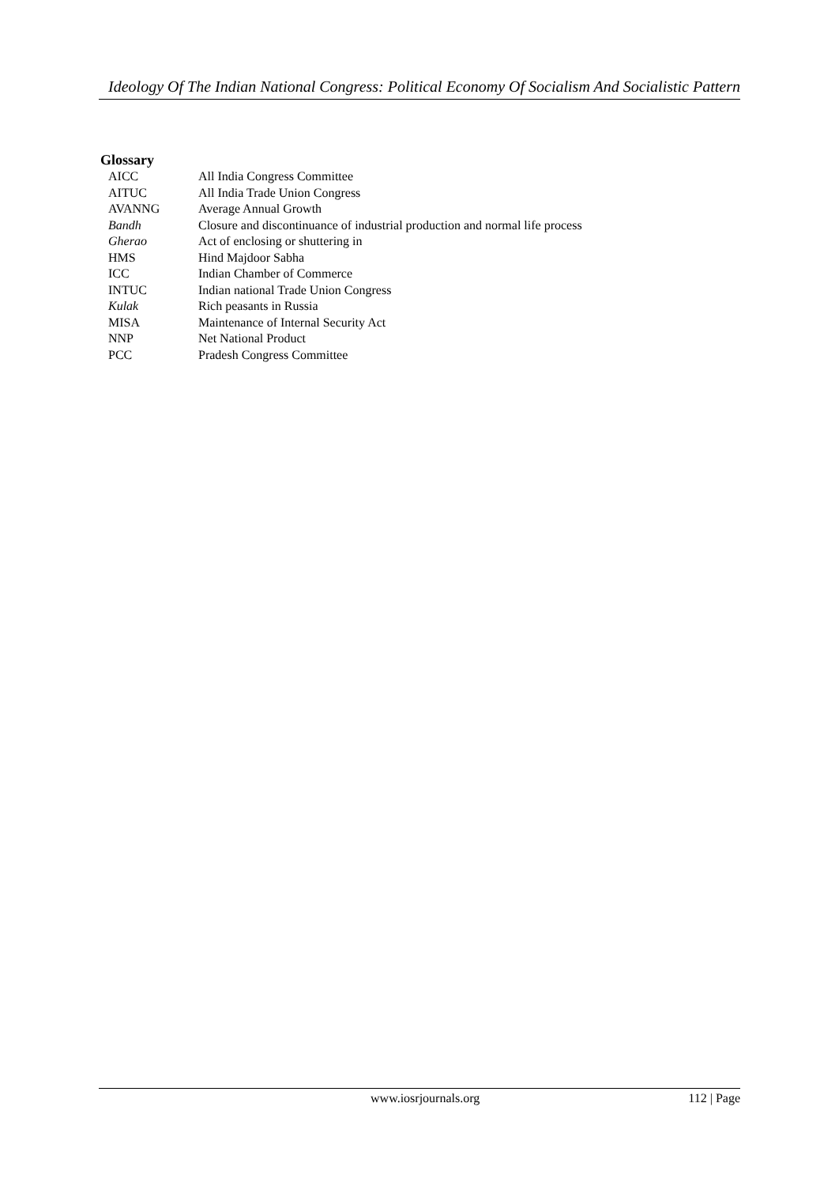Ideology Of The Indian National Congress: Political Economy Of Socialism And Socialistic Pattern
Glossary
| AICC | All India Congress Committee |
| AITUC | All India Trade Union Congress |
| AVANNG | Average Annual Growth |
| Bandh | Closure and discontinuance of industrial production and normal life process |
| Gherao | Act of enclosing or shuttering in |
| HMS | Hind Majdoor Sabha |
| ICC | Indian Chamber of Commerce |
| INTUC | Indian national Trade Union Congress |
| Kulak | Rich peasants in Russia |
| MISA | Maintenance of Internal Security Act |
| NNP | Net National Product |
| PCC | Pradesh Congress Committee |
www.iosrjournals.org 112 | Page